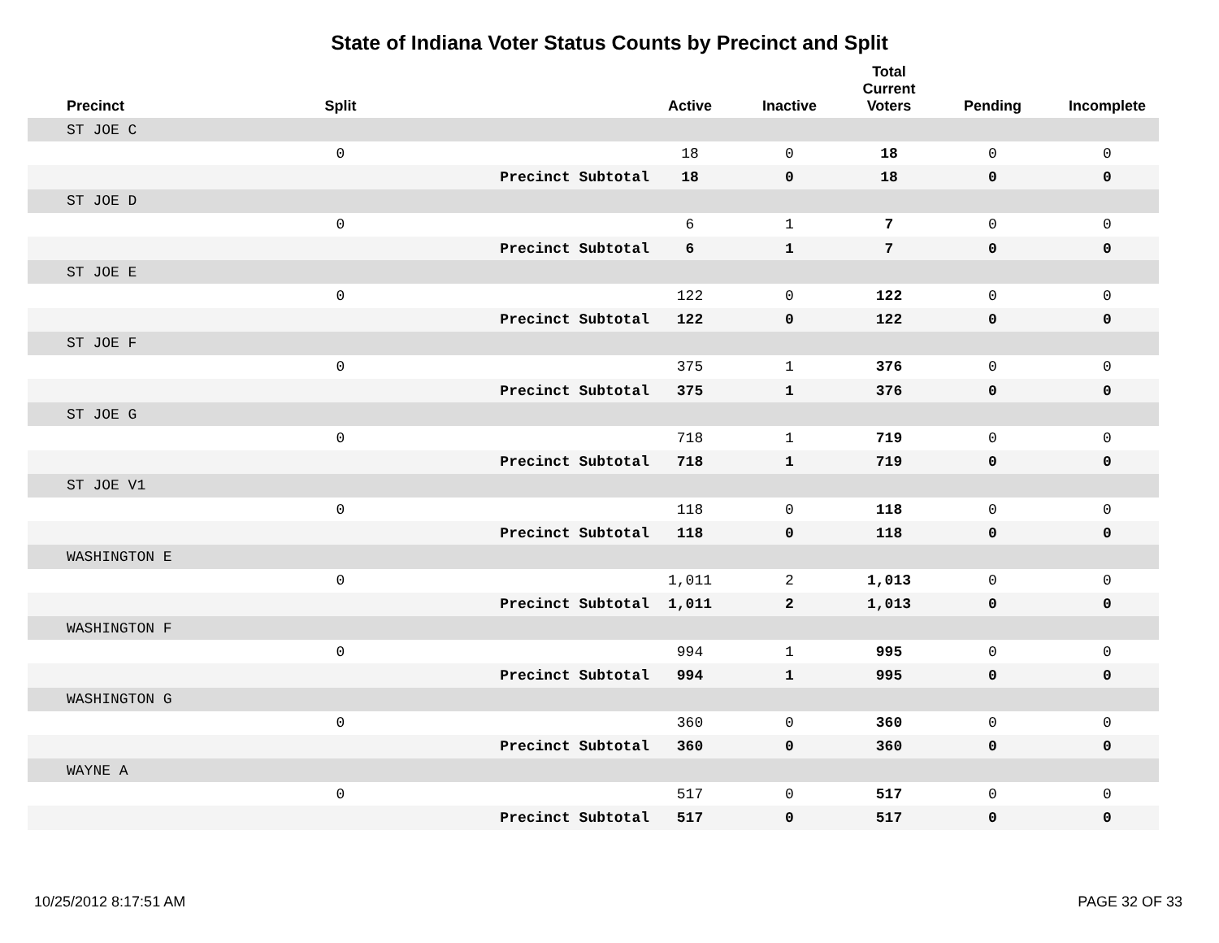State of Indiana Voter Status Counts by Precinct and Split
| Precinct | Split | | Active | Inactive | Total Current Voters | Pending | Incomplete |
| --- | --- | --- | --- | --- | --- | --- | --- |
| ST JOE C | | | | | | | |
| | 0 | | 18 | 0 | 18 | 0 | 0 |
| | | Precinct Subtotal | 18 | 0 | 18 | 0 | 0 |
| ST JOE D | | | | | | | |
| | 0 | | 6 | 1 | 7 | 0 | 0 |
| | | Precinct Subtotal | 6 | 1 | 7 | 0 | 0 |
| ST JOE E | | | | | | | |
| | 0 | | 122 | 0 | 122 | 0 | 0 |
| | | Precinct Subtotal | 122 | 0 | 122 | 0 | 0 |
| ST JOE F | | | | | | | |
| | 0 | | 375 | 1 | 376 | 0 | 0 |
| | | Precinct Subtotal | 375 | 1 | 376 | 0 | 0 |
| ST JOE G | | | | | | | |
| | 0 | | 718 | 1 | 719 | 0 | 0 |
| | | Precinct Subtotal | 718 | 1 | 719 | 0 | 0 |
| ST JOE V1 | | | | | | | |
| | 0 | | 118 | 0 | 118 | 0 | 0 |
| | | Precinct Subtotal | 118 | 0 | 118 | 0 | 0 |
| WASHINGTON E | | | | | | | |
| | 0 | | 1,011 | 2 | 1,013 | 0 | 0 |
| | | Precinct Subtotal | 1,011 | 2 | 1,013 | 0 | 0 |
| WASHINGTON F | | | | | | | |
| | 0 | | 994 | 1 | 995 | 0 | 0 |
| | | Precinct Subtotal | 994 | 1 | 995 | 0 | 0 |
| WASHINGTON G | | | | | | | |
| | 0 | | 360 | 0 | 360 | 0 | 0 |
| | | Precinct Subtotal | 360 | 0 | 360 | 0 | 0 |
| WAYNE A | | | | | | | |
| | 0 | | 517 | 0 | 517 | 0 | 0 |
| | | Precinct Subtotal | 517 | 0 | 517 | 0 | 0 |
10/25/2012 8:17:51 AM PAGE 32 OF 33